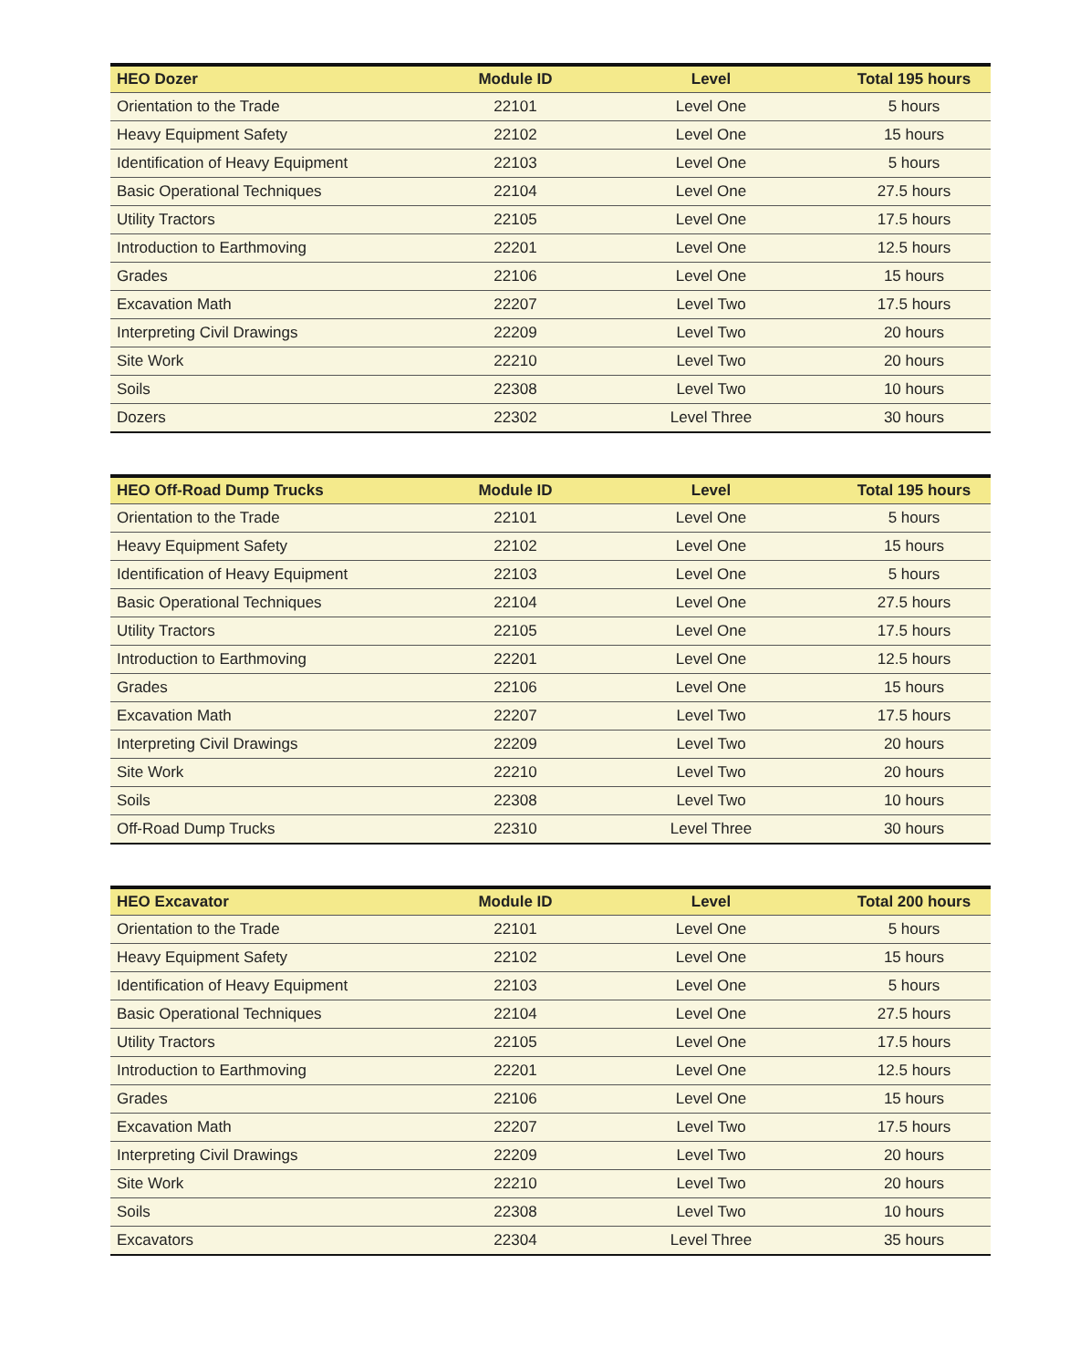| HEO Dozer | Module ID | Level | Total 195 hours |
| --- | --- | --- | --- |
| Orientation to the Trade | 22101 | Level One | 5 hours |
| Heavy Equipment Safety | 22102 | Level One | 15 hours |
| Identification of Heavy Equipment | 22103 | Level One | 5 hours |
| Basic Operational Techniques | 22104 | Level One | 27.5 hours |
| Utility Tractors | 22105 | Level One | 17.5 hours |
| Introduction to Earthmoving | 22201 | Level One | 12.5 hours |
| Grades | 22106 | Level One | 15 hours |
| Excavation Math | 22207 | Level Two | 17.5 hours |
| Interpreting Civil Drawings | 22209 | Level Two | 20 hours |
| Site Work | 22210 | Level Two | 20 hours |
| Soils | 22308 | Level Two | 10 hours |
| Dozers | 22302 | Level Three | 30 hours |
| HEO Off-Road Dump Trucks | Module ID | Level | Total 195 hours |
| --- | --- | --- | --- |
| Orientation to the Trade | 22101 | Level One | 5 hours |
| Heavy Equipment Safety | 22102 | Level One | 15 hours |
| Identification of Heavy Equipment | 22103 | Level One | 5 hours |
| Basic Operational Techniques | 22104 | Level One | 27.5 hours |
| Utility Tractors | 22105 | Level One | 17.5 hours |
| Introduction to Earthmoving | 22201 | Level One | 12.5 hours |
| Grades | 22106 | Level One | 15 hours |
| Excavation Math | 22207 | Level Two | 17.5 hours |
| Interpreting Civil Drawings | 22209 | Level Two | 20 hours |
| Site Work | 22210 | Level Two | 20 hours |
| Soils | 22308 | Level Two | 10 hours |
| Off-Road Dump Trucks | 22310 | Level Three | 30 hours |
| HEO Excavator | Module ID | Level | Total 200 hours |
| --- | --- | --- | --- |
| Orientation to the Trade | 22101 | Level One | 5 hours |
| Heavy Equipment Safety | 22102 | Level One | 15 hours |
| Identification of Heavy Equipment | 22103 | Level One | 5 hours |
| Basic Operational Techniques | 22104 | Level One | 27.5 hours |
| Utility Tractors | 22105 | Level One | 17.5 hours |
| Introduction to Earthmoving | 22201 | Level One | 12.5 hours |
| Grades | 22106 | Level One | 15 hours |
| Excavation Math | 22207 | Level Two | 17.5 hours |
| Interpreting Civil Drawings | 22209 | Level Two | 20 hours |
| Site Work | 22210 | Level Two | 20 hours |
| Soils | 22308 | Level Two | 10 hours |
| Excavators | 22304 | Level Three | 35 hours |